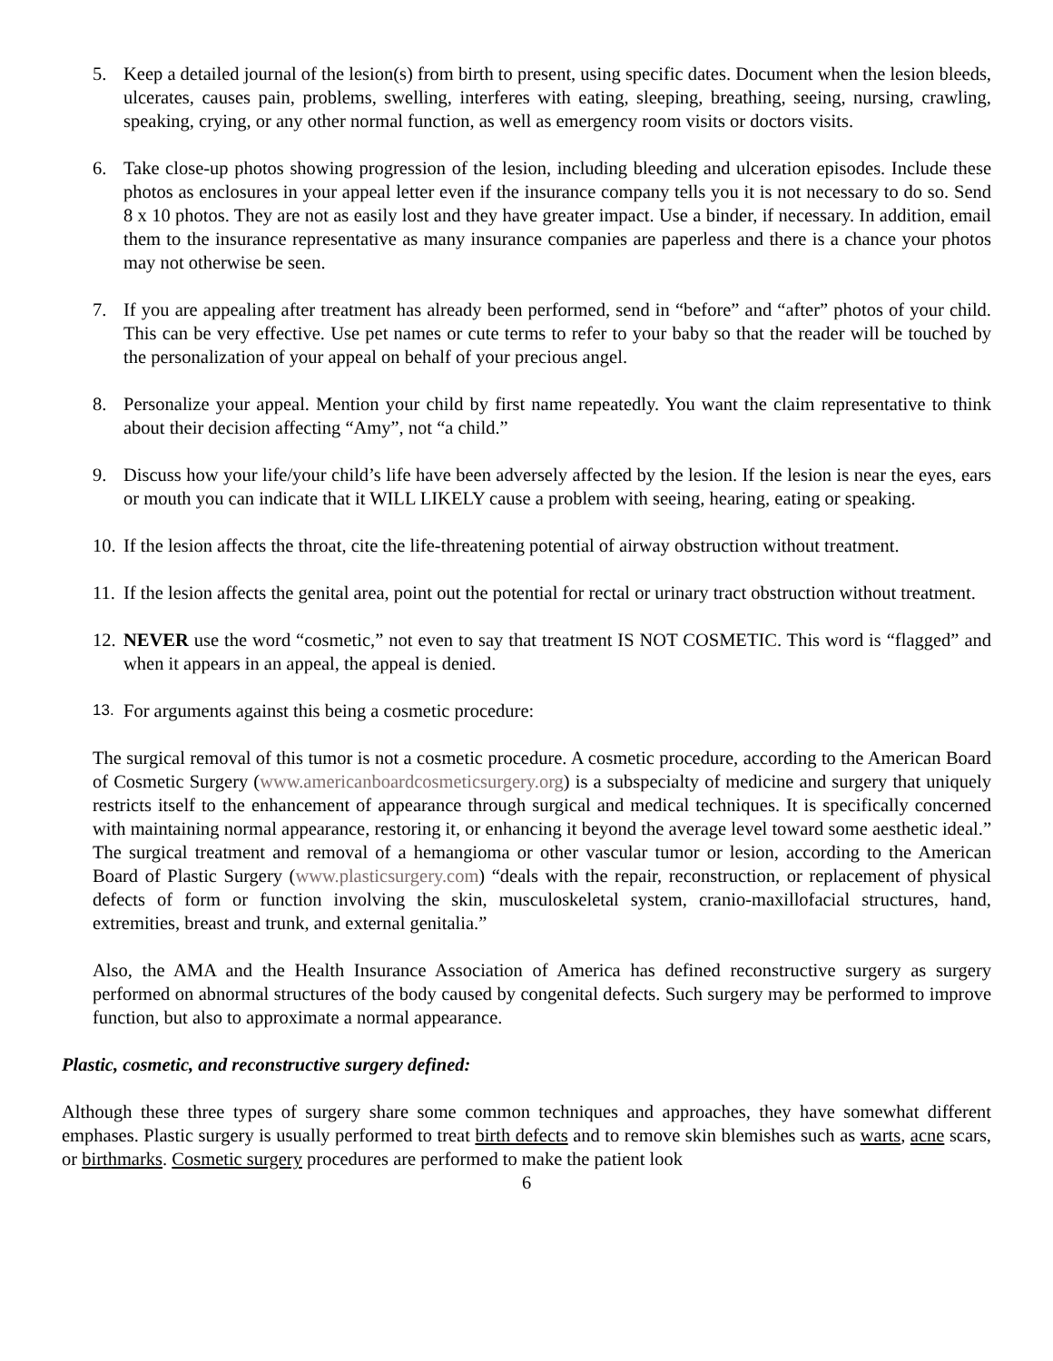5. Keep a detailed journal of the lesion(s) from birth to present, using specific dates. Document when the lesion bleeds, ulcerates, causes pain, problems, swelling, interferes with eating, sleeping, breathing, seeing, nursing, crawling, speaking, crying, or any other normal function, as well as emergency room visits or doctors visits.
6. Take close-up photos showing progression of the lesion, including bleeding and ulceration episodes. Include these photos as enclosures in your appeal letter even if the insurance company tells you it is not necessary to do so. Send 8 x 10 photos. They are not as easily lost and they have greater impact. Use a binder, if necessary. In addition, email them to the insurance representative as many insurance companies are paperless and there is a chance your photos may not otherwise be seen.
7. If you are appealing after treatment has already been performed, send in “before” and “after” photos of your child. This can be very effective. Use pet names or cute terms to refer to your baby so that the reader will be touched by the personalization of your appeal on behalf of your precious angel.
8. Personalize your appeal. Mention your child by first name repeatedly. You want the claim representative to think about their decision affecting “Amy”, not “a child.”
9. Discuss how your life/your child’s life have been adversely affected by the lesion. If the lesion is near the eyes, ears or mouth you can indicate that it WILL LIKELY cause a problem with seeing, hearing, eating or speaking.
10. If the lesion affects the throat, cite the life-threatening potential of airway obstruction without treatment.
11. If the lesion affects the genital area, point out the potential for rectal or urinary tract obstruction without treatment.
12. NEVER use the word “cosmetic,” not even to say that treatment IS NOT COSMETIC. This word is “flagged” and when it appears in an appeal, the appeal is denied.
13. For arguments against this being a cosmetic procedure:
The surgical removal of this tumor is not a cosmetic procedure. A cosmetic procedure, according to the American Board of Cosmetic Surgery (www.americanboardcosmeticsurgery.org) is a subspecialty of medicine and surgery that uniquely restricts itself to the enhancement of appearance through surgical and medical techniques. It is specifically concerned with maintaining normal appearance, restoring it, or enhancing it beyond the average level toward some aesthetic ideal.” The surgical treatment and removal of a hemangioma or other vascular tumor or lesion, according to the American Board of Plastic Surgery (www.plasticsurgery.com) “deals with the repair, reconstruction, or replacement of physical defects of form or function involving the skin, musculoskeletal system, cranio-maxillofacial structures, hand, extremities, breast and trunk, and external genitalia.”
Also, the AMA and the Health Insurance Association of America has defined reconstructive surgery as surgery performed on abnormal structures of the body caused by congenital defects. Such surgery may be performed to improve function, but also to approximate a normal appearance.
Plastic, cosmetic, and reconstructive surgery defined:
Although these three types of surgery share some common techniques and approaches, they have somewhat different emphases. Plastic surgery is usually performed to treat birth defects and to remove skin blemishes such as warts, acne scars, or birthmarks. Cosmetic surgery procedures are performed to make the patient look
6